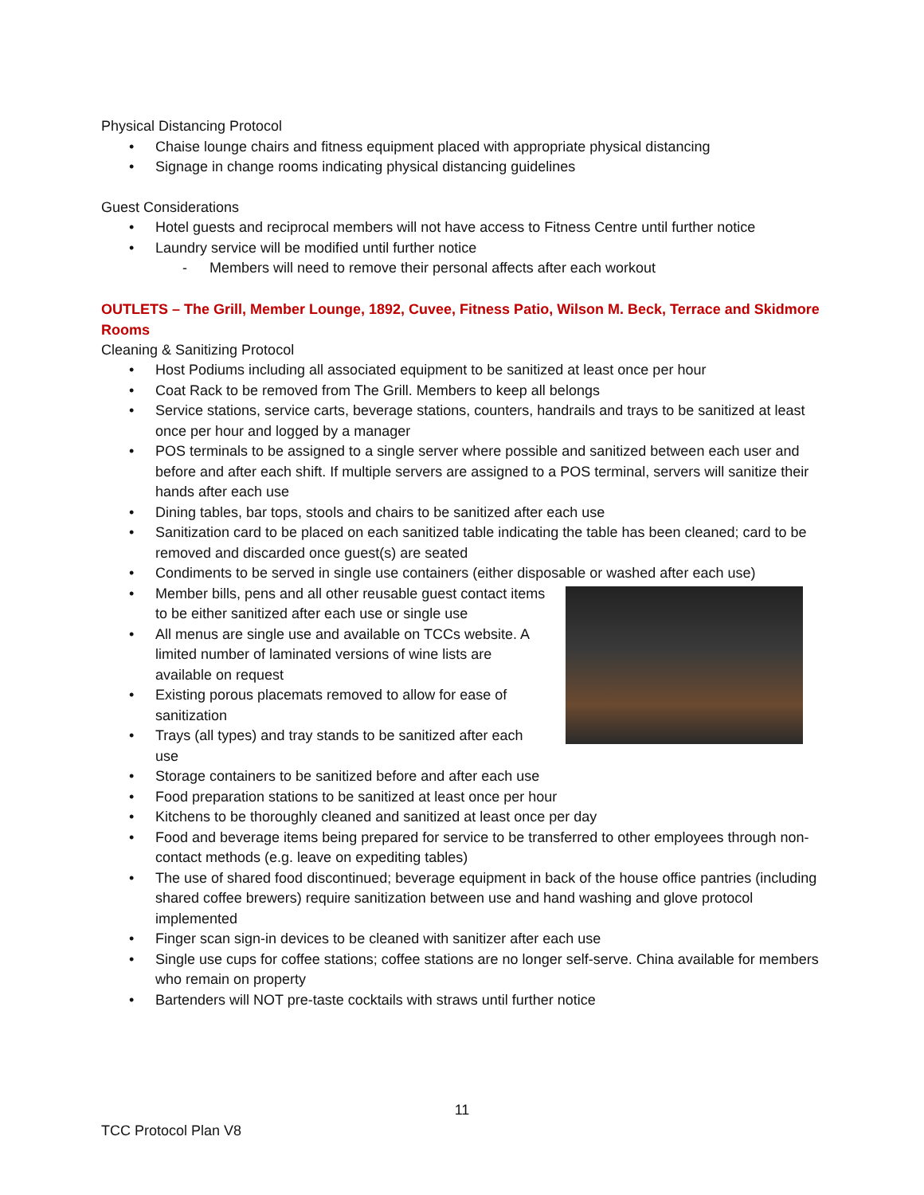Physical Distancing Protocol
• Chaise lounge chairs and fitness equipment placed with appropriate physical distancing
• Signage in change rooms indicating physical distancing guidelines
Guest Considerations
• Hotel guests and reciprocal members will not have access to Fitness Centre until further notice
• Laundry service will be modified until further notice
- Members will need to remove their personal affects after each workout
OUTLETS – The Grill, Member Lounge, 1892, Cuvee, Fitness Patio, Wilson M. Beck, Terrace and Skidmore Rooms
Cleaning & Sanitizing Protocol
• Host Podiums including all associated equipment to be sanitized at least once per hour
• Coat Rack to be removed from The Grill. Members to keep all belongs
• Service stations, service carts, beverage stations, counters, handrails and trays to be sanitized at least once per hour and logged by a manager
• POS terminals to be assigned to a single server where possible and sanitized between each user and before and after each shift. If multiple servers are assigned to a POS terminal, servers will sanitize their hands after each use
• Dining tables, bar tops, stools and chairs to be sanitized after each use
• Sanitization card to be placed on each sanitized table indicating the table has been cleaned; card to be removed and discarded once guest(s) are seated
• Condiments to be served in single use containers (either disposable or washed after each use)
• Member bills, pens and all other reusable guest contact items to be either sanitized after each use or single use
• All menus are single use and available on TCCs website. A limited number of laminated versions of wine lists are available on request
• Existing porous placemats removed to allow for ease of sanitization
• Trays (all types) and tray stands to be sanitized after each use
• Storage containers to be sanitized before and after each use
• Food preparation stations to be sanitized at least once per hour
• Kitchens to be thoroughly cleaned and sanitized at least once per day
• Food and beverage items being prepared for service to be transferred to other employees through non-contact methods (e.g. leave on expediting tables)
• The use of shared food discontinued; beverage equipment in back of the house office pantries (including shared coffee brewers) require sanitization between use and hand washing and glove protocol implemented
• Finger scan sign-in devices to be cleaned with sanitizer after each use
• Single use cups for coffee stations; coffee stations are no longer self-serve. China available for members who remain on property
• Bartenders will NOT pre-taste cocktails with straws until further notice
11
TCC Protocol Plan V8